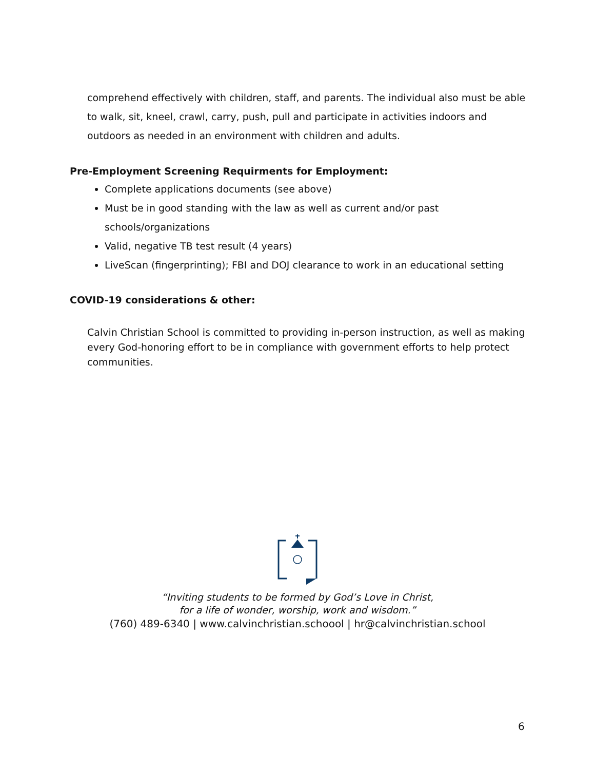comprehend effectively with children, staff, and parents. The individual also must be able to walk, sit, kneel, crawl, carry, push, pull and participate in activities indoors and outdoors as needed in an environment with children and adults.
Pre-Employment Screening Requirments for Employment:
Complete applications documents (see above)
Must be in good standing with the law as well as current and/or past schools/organizations
Valid, negative TB test result (4 years)
LiveScan (fingerprinting); FBI and DOJ clearance to work in an educational setting
COVID-19 considerations & other:
Calvin Christian School is committed to providing in-person instruction, as well as making every God-honoring effort to be in compliance with government efforts to help protect communities.
“Inviting students to be formed by God’s Love in Christ,
for a life of wonder, worship, work and wisdom.”
(760) 489-6340 | www.calvinchristian.schoool | hr@calvinchristian.school
6